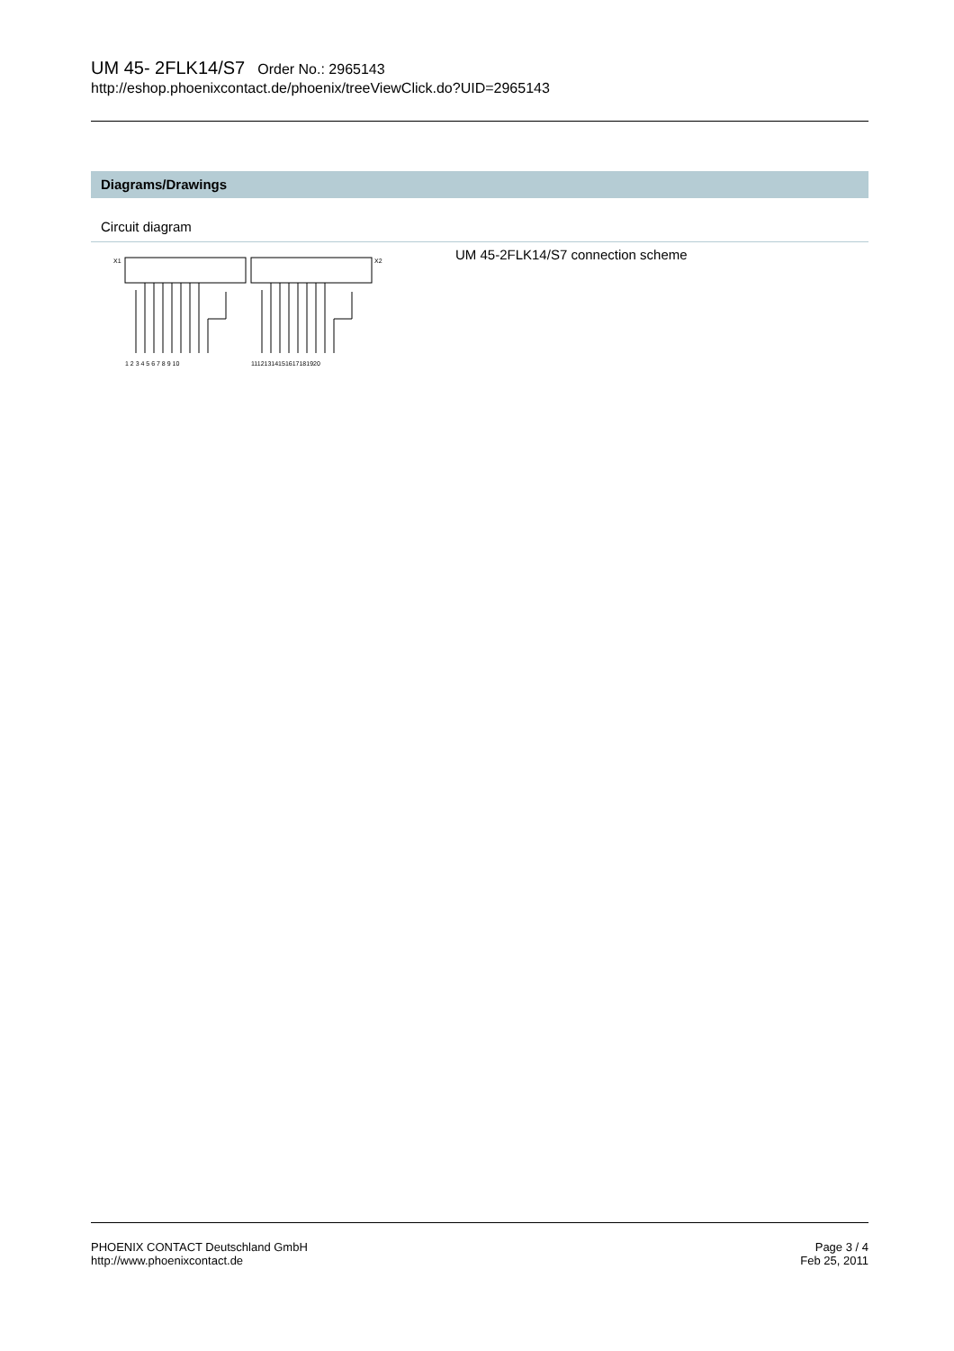UM 45- 2FLK14/S7 Order No.: 2965143
http://eshop.phoenixcontact.de/phoenix/treeViewClick.do?UID=2965143
Diagrams/Drawings
Circuit diagram
X1
X2
1 2 3 4 5 6 7 8 9 10
11121314151617181920
UM 45-2FLK14/S7 connection scheme
PHOENIX CONTACT Deutschland GmbH
http://www.phoenixcontact.de
Page 3 / 4
Feb 25, 2011